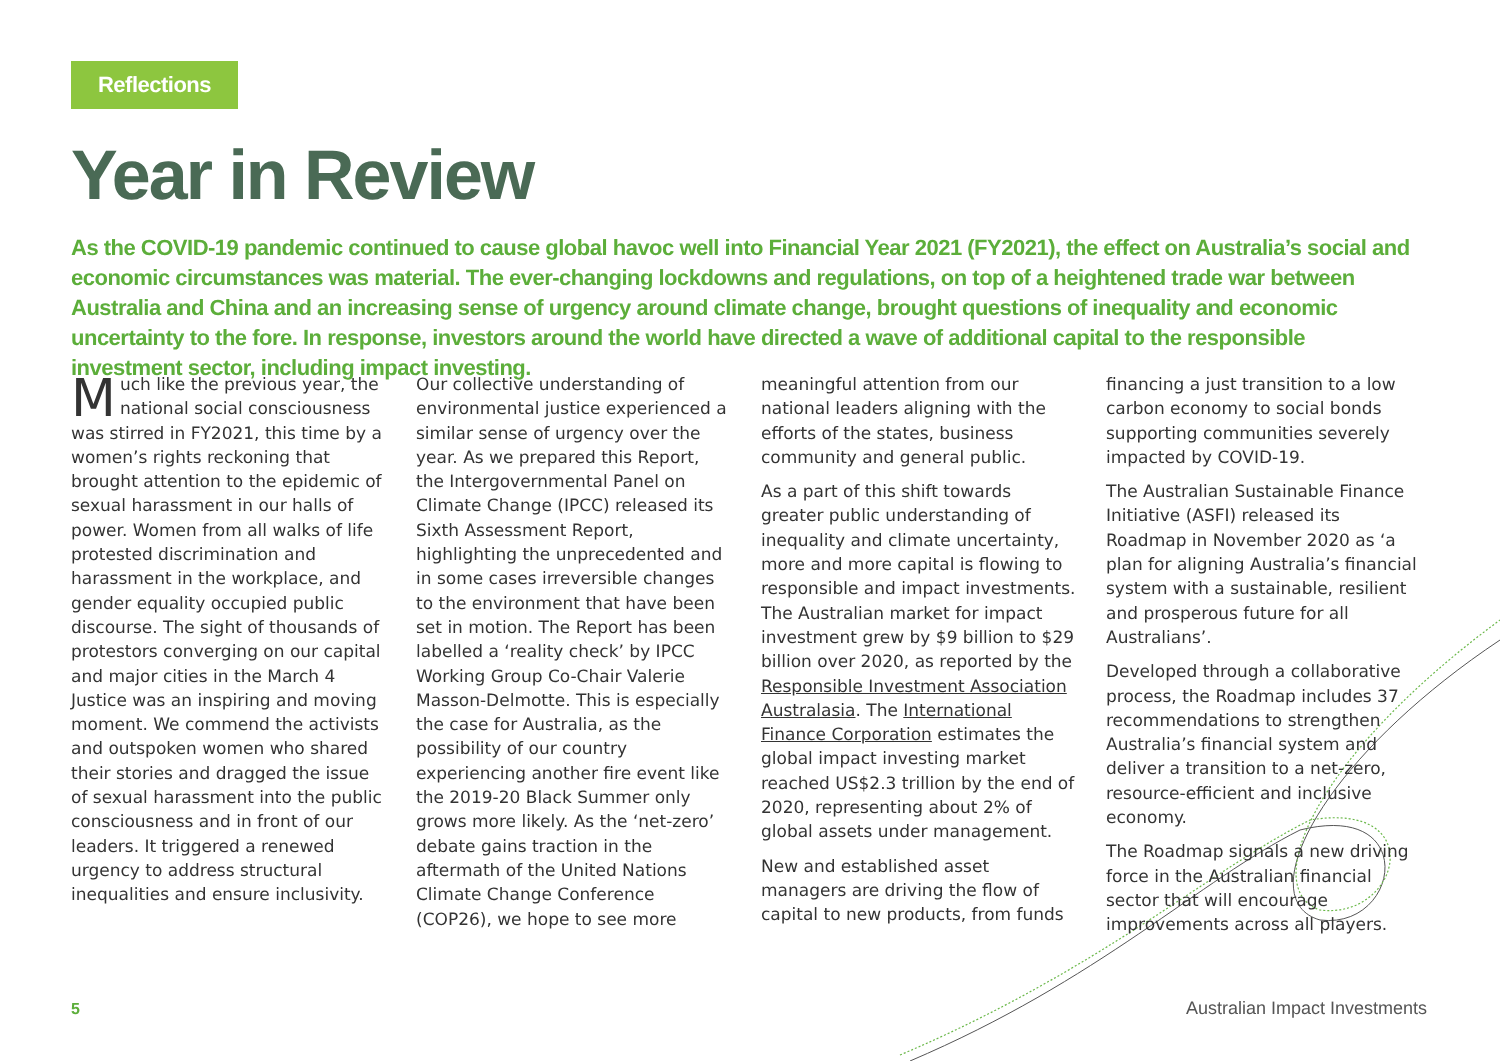Reflections
Year in Review
As the COVID-19 pandemic continued to cause global havoc well into Financial Year 2021 (FY2021), the effect on Australia’s social and economic circumstances was material. The ever-changing lockdowns and regulations, on top of a heightened trade war between Australia and China and an increasing sense of urgency around climate change, brought questions of inequality and economic uncertainty to the fore. In response, investors around the world have directed a wave of additional capital to the responsible investment sector, including impact investing.
Much like the previous year, the national social consciousness was stirred in FY2021, this time by a women’s rights reckoning that brought attention to the epidemic of sexual harassment in our halls of power. Women from all walks of life protested discrimination and harassment in the workplace, and gender equality occupied public discourse. The sight of thousands of protestors converging on our capital and major cities in the March 4 Justice was an inspiring and moving moment. We commend the activists and outspoken women who shared their stories and dragged the issue of sexual harassment into the public consciousness and in front of our leaders. It triggered a renewed urgency to address structural inequalities and ensure inclusivity.
Our collective understanding of environmental justice experienced a similar sense of urgency over the year. As we prepared this Report, the Intergovernmental Panel on Climate Change (IPCC) released its Sixth Assessment Report, highlighting the unprecedented and in some cases irreversible changes to the environment that have been set in motion. The Report has been labelled a ‘reality check’ by IPCC Working Group Co-Chair Valerie Masson-Delmotte. This is especially the case for Australia, as the possibility of our country experiencing another fire event like the 2019-20 Black Summer only grows more likely. As the ‘net-zero’ debate gains traction in the aftermath of the United Nations Climate Change Conference (COP26), we hope to see more meaningful attention from our national leaders aligning with the efforts of the states, business community and general public.
As a part of this shift towards greater public understanding of inequality and climate uncertainty, more and more capital is flowing to responsible and impact investments. The Australian market for impact investment grew by $9 billion to $29 billion over 2020, as reported by the Responsible Investment Association Australasia. The International Finance Corporation estimates the global impact investing market reached US$2.3 trillion by the end of 2020, representing about 2% of global assets under management.
New and established asset managers are driving the flow of capital to new products, from funds financing a just transition to a low carbon economy to social bonds supporting communities severely impacted by COVID-19.
The Australian Sustainable Finance Initiative (ASFI) released its Roadmap in November 2020 as ‘a plan for aligning Australia’s financial system with a sustainable, resilient and prosperous future for all Australians’.
Developed through a collaborative process, the Roadmap includes 37 recommendations to strengthen Australia’s financial system and deliver a transition to a net-zero, resource-efficient and inclusive economy.
The Roadmap signals a new driving force in the Australian financial sector that will encourage improvements across all players.
5 Australian Impact Investments